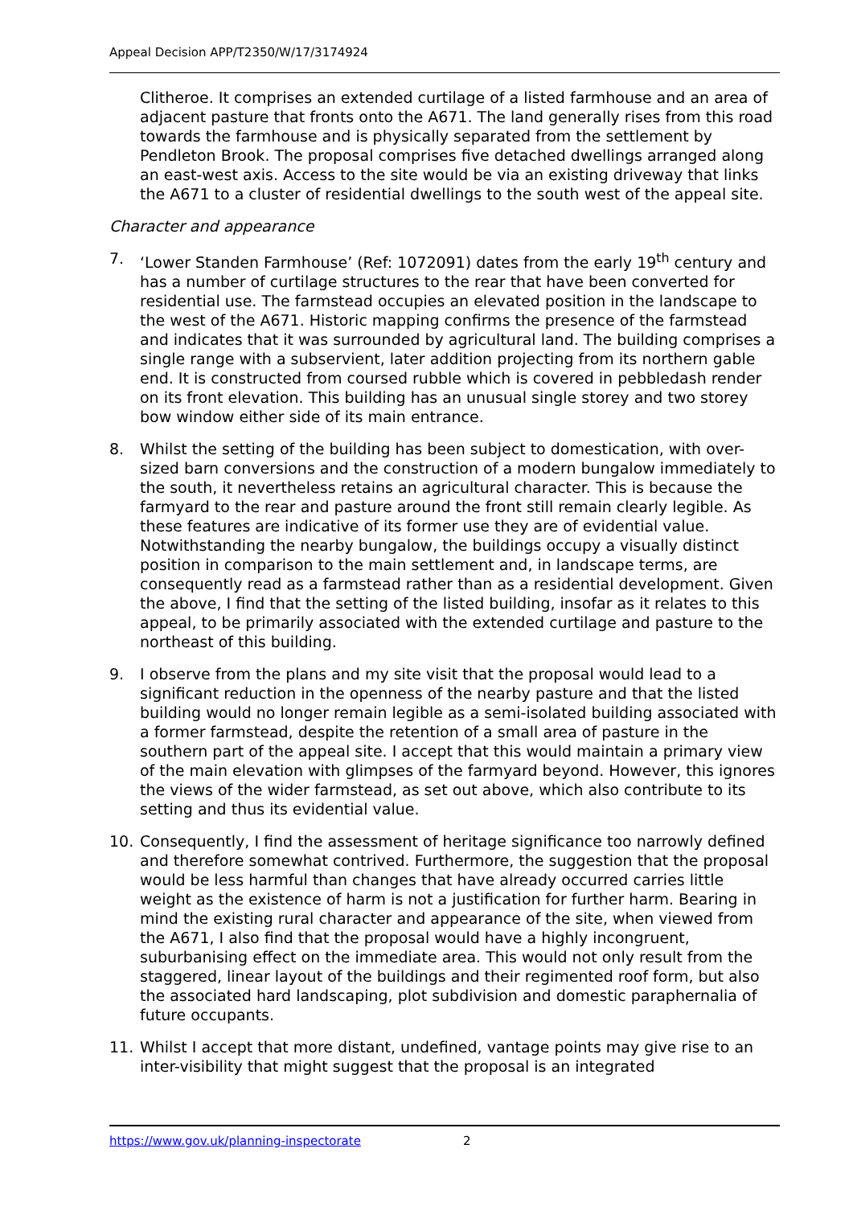Appeal Decision APP/T2350/W/17/3174924
Clitheroe. It comprises an extended curtilage of a listed farmhouse and an area of adjacent pasture that fronts onto the A671. The land generally rises from this road towards the farmhouse and is physically separated from the settlement by Pendleton Brook. The proposal comprises five detached dwellings arranged along an east-west axis. Access to the site would be via an existing driveway that links the A671 to a cluster of residential dwellings to the south west of the appeal site.
Character and appearance
7. ‘Lower Standen Farmhouse’ (Ref: 1072091) dates from the early 19<sup>th</sup> century and has a number of curtilage structures to the rear that have been converted for residential use. The farmstead occupies an elevated position in the landscape to the west of the A671. Historic mapping confirms the presence of the farmstead and indicates that it was surrounded by agricultural land. The building comprises a single range with a subservient, later addition projecting from its northern gable end. It is constructed from coursed rubble which is covered in pebbledash render on its front elevation. This building has an unusual single storey and two storey bow window either side of its main entrance.
8. Whilst the setting of the building has been subject to domestication, with over-sized barn conversions and the construction of a modern bungalow immediately to the south, it nevertheless retains an agricultural character. This is because the farmyard to the rear and pasture around the front still remain clearly legible. As these features are indicative of its former use they are of evidential value. Notwithstanding the nearby bungalow, the buildings occupy a visually distinct position in comparison to the main settlement and, in landscape terms, are consequently read as a farmstead rather than as a residential development. Given the above, I find that the setting of the listed building, insofar as it relates to this appeal, to be primarily associated with the extended curtilage and pasture to the northeast of this building.
9. I observe from the plans and my site visit that the proposal would lead to a significant reduction in the openness of the nearby pasture and that the listed building would no longer remain legible as a semi-isolated building associated with a former farmstead, despite the retention of a small area of pasture in the southern part of the appeal site. I accept that this would maintain a primary view of the main elevation with glimpses of the farmyard beyond. However, this ignores the views of the wider farmstead, as set out above, which also contribute to its setting and thus its evidential value.
10. Consequently, I find the assessment of heritage significance too narrowly defined and therefore somewhat contrived. Furthermore, the suggestion that the proposal would be less harmful than changes that have already occurred carries little weight as the existence of harm is not a justification for further harm. Bearing in mind the existing rural character and appearance of the site, when viewed from the A671, I also find that the proposal would have a highly incongruent, suburbanising effect on the immediate area. This would not only result from the staggered, linear layout of the buildings and their regimented roof form, but also the associated hard landscaping, plot subdivision and domestic paraphernalia of future occupants.
11. Whilst I accept that more distant, undefined, vantage points may give rise to an inter-visibility that might suggest that the proposal is an integrated
https://www.gov.uk/planning-inspectorate 2